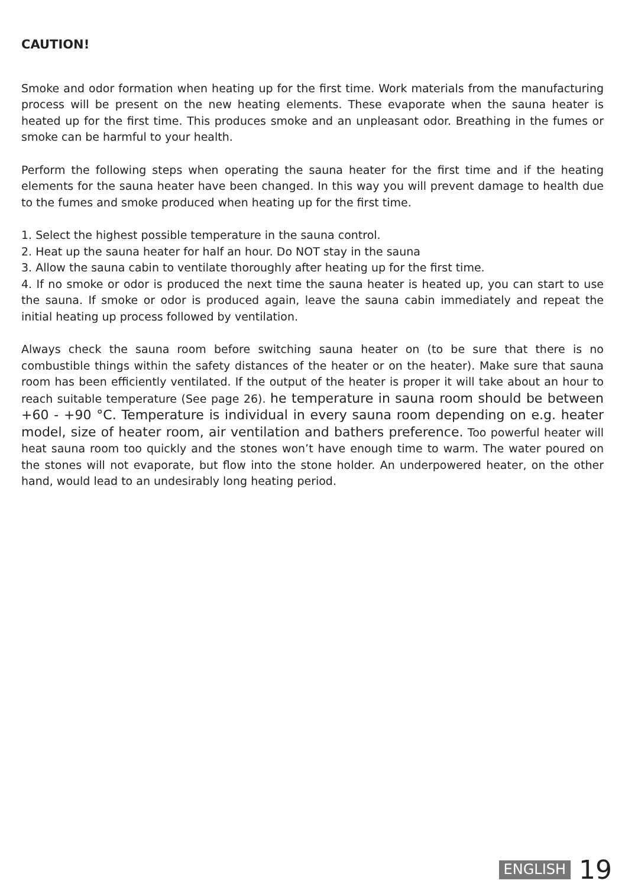CAUTION!
Smoke and odor formation when heating up for the first time. Work materials from the manufacturing process will be present on the new heating elements. These evaporate when the sauna heater is heated up for the first time. This produces smoke and an unpleasant odor. Breathing in the fumes or smoke can be harmful to your health.
Perform the following steps when operating the sauna heater for the first time and if the heating elements for the sauna heater have been changed. In this way you will prevent damage to health due to the fumes and smoke produced when heating up for the first time.
1. Select the highest possible temperature in the sauna control.
2. Heat up the sauna heater for half an hour. Do NOT stay in the sauna
3. Allow the sauna cabin to ventilate thoroughly after heating up for the first time.
4. If no smoke or odor is produced the next time the sauna heater is heated up, you can start to use the sauna. If smoke or odor is produced again, leave the sauna cabin immediately and repeat the initial heating up process followed by ventilation.
Always check the sauna room before switching sauna heater on (to be sure that there is no combustible things within the safety distances of the heater or on the heater). Make sure that sauna room has been efficiently ventilated. If the output of the heater is proper it will take about an hour to reach suitable temperature (See page 26). he temperature in sauna room should be between +60 - +90 °C. Temperature is individual in every sauna room depending on e.g. heater model, size of heater room, air ventilation and bathers preference. Too powerful heater will heat sauna room too quickly and the stones won’t have enough time to warm. The water poured on the stones will not evaporate, but flow into the stone holder. An underpowered heater, on the other hand, would lead to an undesirably long heating period.
ENGLISH 19